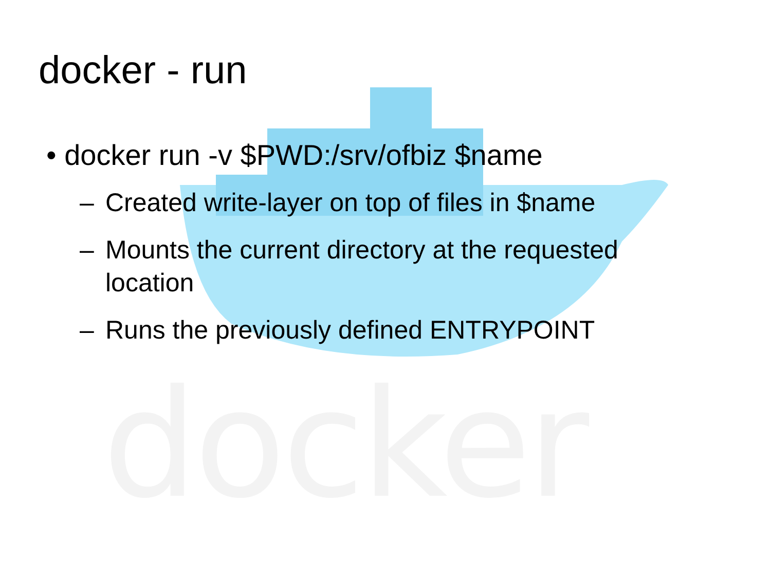docker
docker - run
• docker run -v $PWD:/srv/ofbiz $name
– Created write-layer on top of files in $name
– Mounts the current directory at the requested
location
– Runs the previously defined ENTRYPOINT